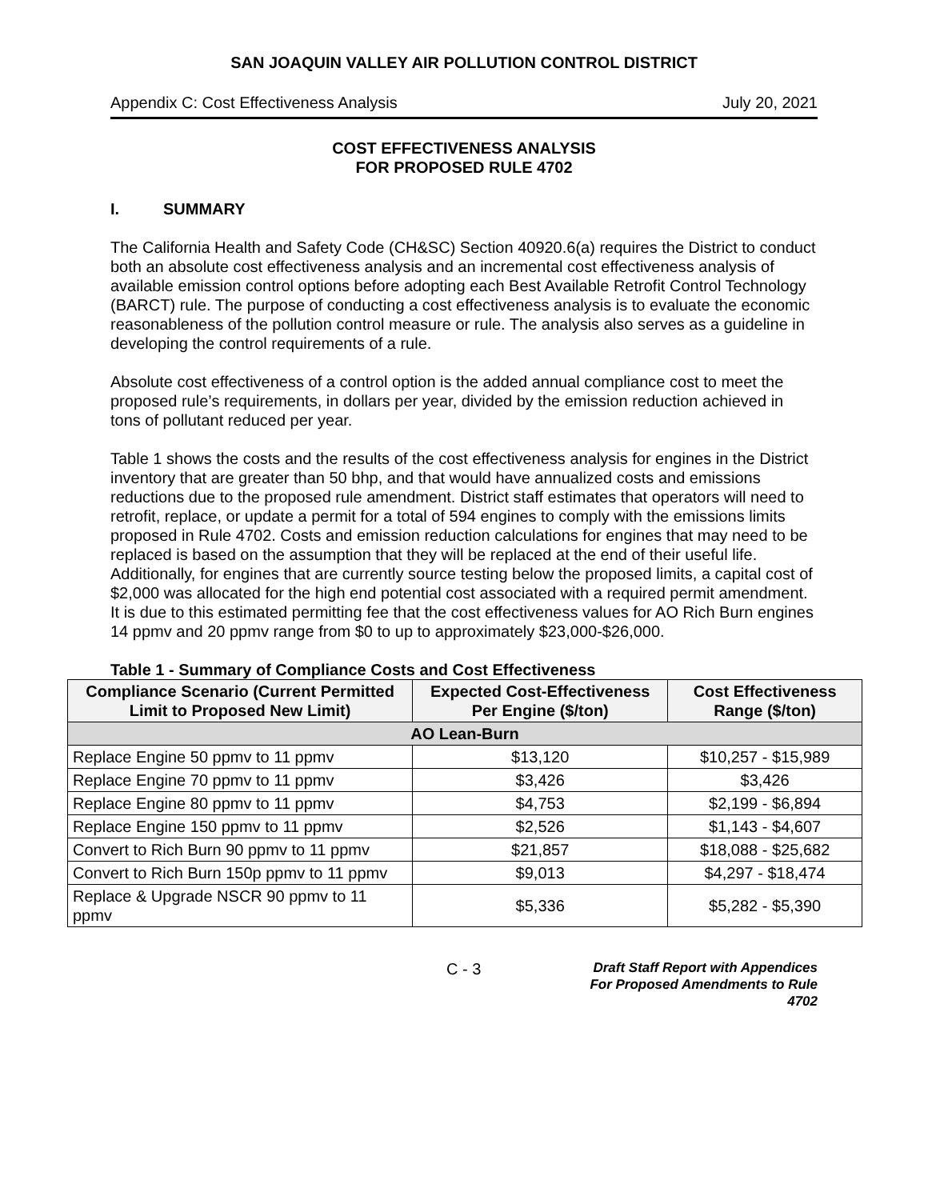SAN JOAQUIN VALLEY AIR POLLUTION CONTROL DISTRICT
Appendix C: Cost Effectiveness Analysis July 20, 2021
COST EFFECTIVENESS ANALYSIS
FOR PROPOSED RULE 4702
I. SUMMARY
The California Health and Safety Code (CH&SC) Section 40920.6(a) requires the District to conduct both an absolute cost effectiveness analysis and an incremental cost effectiveness analysis of available emission control options before adopting each Best Available Retrofit Control Technology (BARCT) rule. The purpose of conducting a cost effectiveness analysis is to evaluate the economic reasonableness of the pollution control measure or rule. The analysis also serves as a guideline in developing the control requirements of a rule.
Absolute cost effectiveness of a control option is the added annual compliance cost to meet the proposed rule’s requirements, in dollars per year, divided by the emission reduction achieved in tons of pollutant reduced per year.
Table 1 shows the costs and the results of the cost effectiveness analysis for engines in the District inventory that are greater than 50 bhp, and that would have annualized costs and emissions reductions due to the proposed rule amendment. District staff estimates that operators will need to retrofit, replace, or update a permit for a total of 594 engines to comply with the emissions limits proposed in Rule 4702. Costs and emission reduction calculations for engines that may need to be replaced is based on the assumption that they will be replaced at the end of their useful life. Additionally, for engines that are currently source testing below the proposed limits, a capital cost of $2,000 was allocated for the high end potential cost associated with a required permit amendment. It is due to this estimated permitting fee that the cost effectiveness values for AO Rich Burn engines 14 ppmv and 20 ppmv range from $0 to up to approximately $23,000-$26,000.
Table 1 - Summary of Compliance Costs and Cost Effectiveness
| Compliance Scenario (Current Permitted Limit to Proposed New Limit) | Expected Cost-Effectiveness Per Engine ($/ton) | Cost Effectiveness Range ($/ton) |
| --- | --- | --- |
| AO Lean-Burn | | |
| Replace Engine 50 ppmv to 11 ppmv | $13,120 | $10,257 - $15,989 |
| Replace Engine 70 ppmv to 11 ppmv | $3,426 | $3,426 |
| Replace Engine 80 ppmv to 11 ppmv | $4,753 | $2,199 - $6,894 |
| Replace Engine 150 ppmv to 11 ppmv | $2,526 | $1,143 - $4,607 |
| Convert to Rich Burn 90 ppmv to 11 ppmv | $21,857 | $18,088 - $25,682 |
| Convert to Rich Burn 150p ppmv to 11 ppmv | $9,013 | $4,297 - $18,474 |
| Replace & Upgrade NSCR 90 ppmv to 11 ppmv | $5,336 | $5,282 - $5,390 |
C - 3
Draft Staff Report with Appendices
For Proposed Amendments to Rule 4702